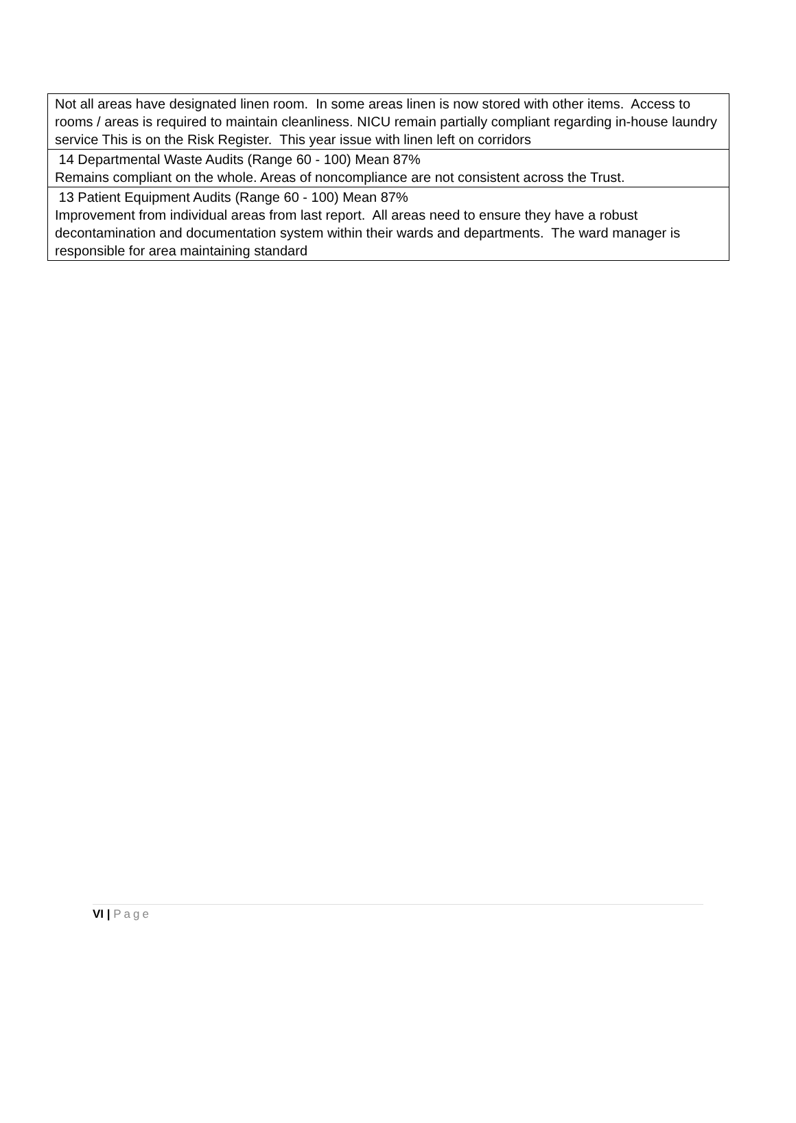| Not all areas have designated linen room. In some areas linen is now stored with other items. Access to rooms / areas is required to maintain cleanliness. NICU remain partially compliant regarding in-house laundry service This is on the Risk Register. This year issue with linen left on corridors |
| 14 Departmental Waste Audits (Range 60 - 100) Mean 87% Remains compliant on the whole. Areas of noncompliance are not consistent across the Trust. |
| 13 Patient Equipment Audits (Range 60 - 100) Mean 87% Improvement from individual areas from last report. All areas need to ensure they have a robust decontamination and documentation system within their wards and departments. The ward manager is responsible for area maintaining standard |
VI | Page